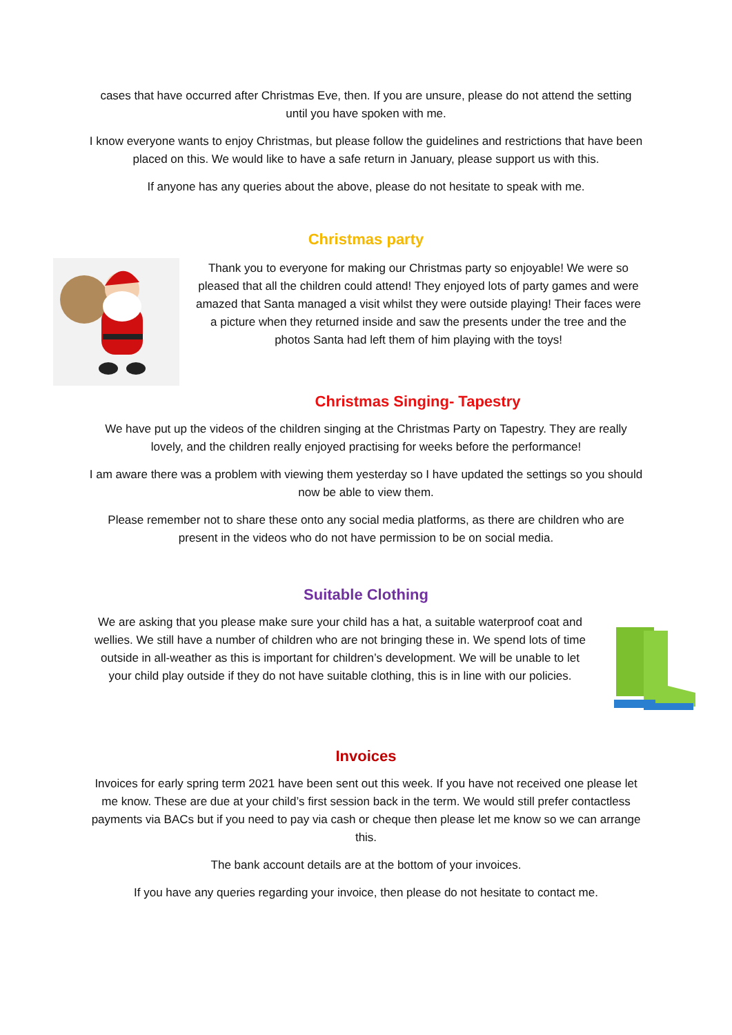cases that have occurred after Christmas Eve, then. If you are unsure, please do not attend the setting until you have spoken with me.
I know everyone wants to enjoy Christmas, but please follow the guidelines and restrictions that have been placed on this. We would like to have a safe return in January, please support us with this.
If anyone has any queries about the above, please do not hesitate to speak with me.
Christmas party
Thank you to everyone for making our Christmas party so enjoyable! We were so pleased that all the children could attend! They enjoyed lots of party games and were amazed that Santa managed a visit whilst they were outside playing! Their faces were a picture when they returned inside and saw the presents under the tree and the photos Santa had left them of him playing with the toys!
Christmas Singing- Tapestry
We have put up the videos of the children singing at the Christmas Party on Tapestry. They are really lovely, and the children really enjoyed practising for weeks before the performance!
I am aware there was a problem with viewing them yesterday so I have updated the settings so you should now be able to view them.
Please remember not to share these onto any social media platforms, as there are children who are present in the videos who do not have permission to be on social media.
Suitable Clothing
We are asking that you please make sure your child has a hat, a suitable waterproof coat and wellies. We still have a number of children who are not bringing these in. We spend lots of time outside in all-weather as this is important for children’s development. We will be unable to let your child play outside if they do not have suitable clothing, this is in line with our policies.
Invoices
Invoices for early spring term 2021 have been sent out this week. If you have not received one please let me know. These are due at your child’s first session back in the term. We would still prefer contactless payments via BACs but if you need to pay via cash or cheque then please let me know so we can arrange this.
The bank account details are at the bottom of your invoices.
If you have any queries regarding your invoice, then please do not hesitate to contact me.